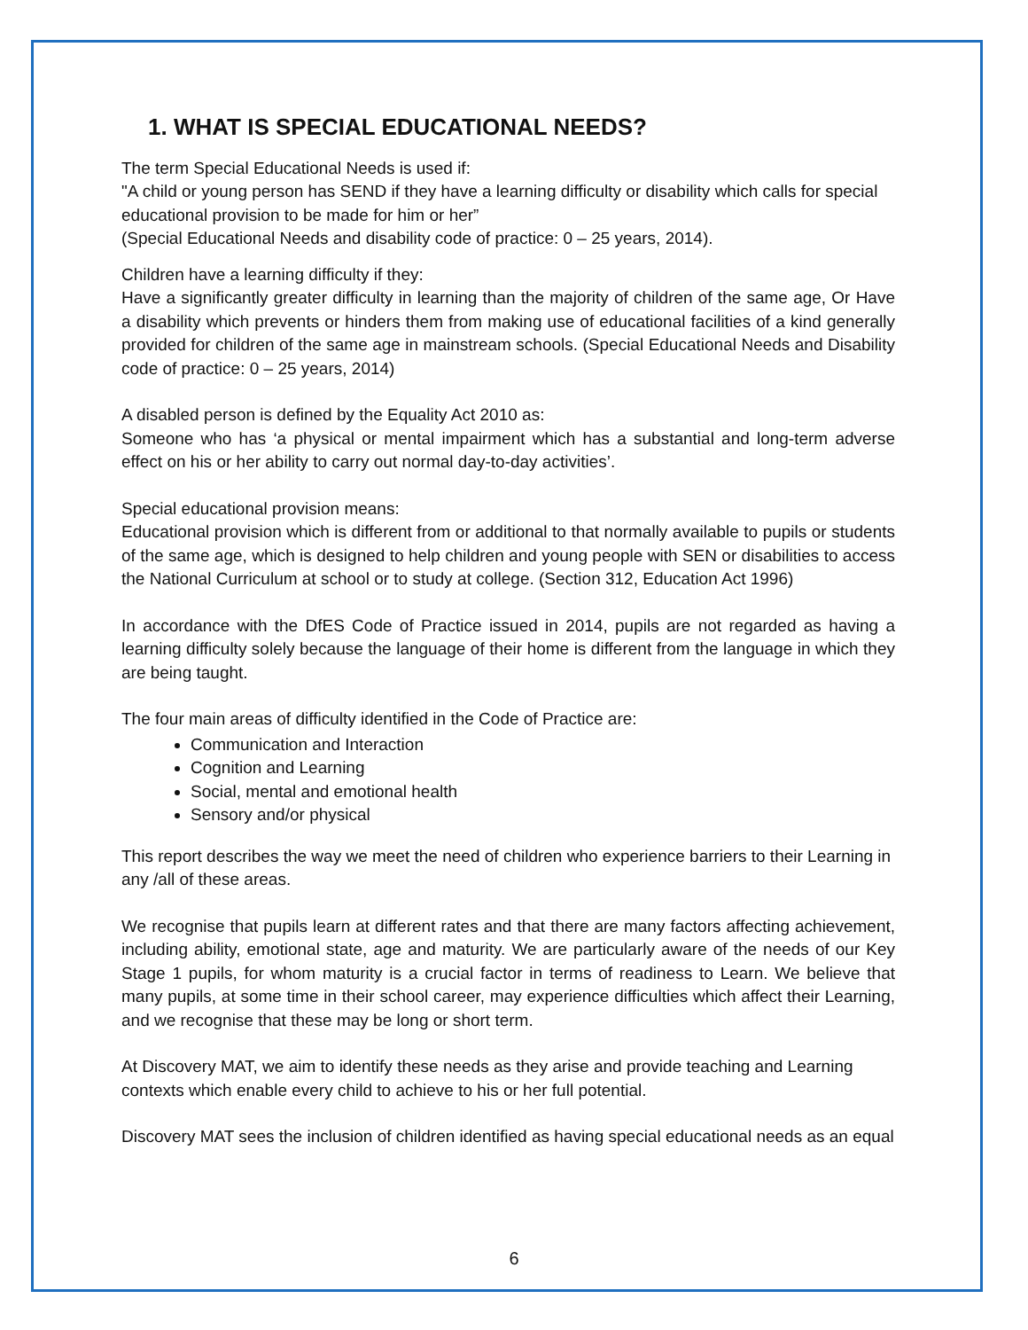1. WHAT IS SPECIAL EDUCATIONAL NEEDS?
The term Special Educational Needs is used if:
"A child or young person has SEND if they have a learning difficulty or disability which calls for special educational provision to be made for him or her”
(Special Educational Needs and disability code of practice: 0 – 25 years, 2014).
Children have a learning difficulty if they:
Have a significantly greater difficulty in learning than the majority of children of the same age, Or Have a disability which prevents or hinders them from making use of educational facilities of a kind generally provided for children of the same age in mainstream schools. (Special Educational Needs and Disability code of practice: 0 – 25 years, 2014)
A disabled person is defined by the Equality Act 2010 as:
Someone who has ‘a physical or mental impairment which has a substantial and long-term adverse effect on his or her ability to carry out normal day-to-day activities’.
Special educational provision means:
Educational provision which is different from or additional to that normally available to pupils or students of the same age, which is designed to help children and young people with SEN or disabilities to access the National Curriculum at school or to study at college. (Section 312, Education Act 1996)
In accordance with the DfES Code of Practice issued in 2014, pupils are not regarded as having a learning difficulty solely because the language of their home is different from the language in which they are being taught.
The four main areas of difficulty identified in the Code of Practice are:
Communication and Interaction
Cognition and Learning
Social, mental and emotional health
Sensory and/or physical
This report describes the way we meet the need of children who experience barriers to their Learning in any /all of these areas.
We recognise that pupils learn at different rates and that there are many factors affecting achievement, including ability, emotional state, age and maturity. We are particularly aware of the needs of our Key Stage 1 pupils, for whom maturity is a crucial factor in terms of readiness to Learn. We believe that many pupils, at some time in their school career, may experience difficulties which affect their Learning, and we recognise that these may be long or short term.
At Discovery MAT, we aim to identify these needs as they arise and provide teaching and Learning contexts which enable every child to achieve to his or her full potential.
Discovery MAT sees the inclusion of children identified as having special educational needs as an equal
6